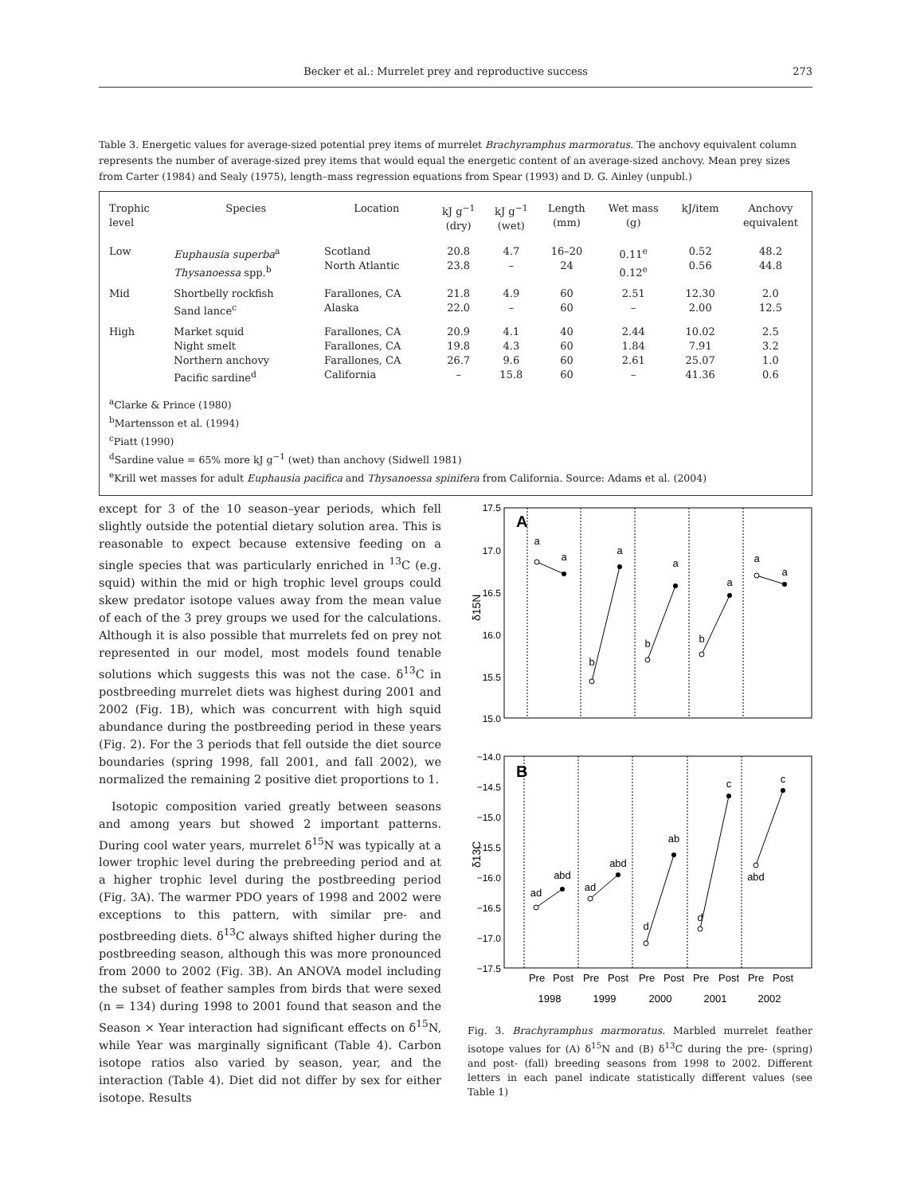Becker et al.: Murrelet prey and reproductive success 273
Table 3. Energetic values for average-sized potential prey items of murrelet Brachyramphus marmoratus. The anchovy equivalent column represents the number of average-sized prey items that would equal the energetic content of an average-sized anchovy. Mean prey sizes from Carter (1984) and Sealy (1975), length–mass regression equations from Spear (1993) and D. G. Ainley (unpubl.)
| Trophic level | Species | Location | kJ g<sup>−1</sup> (dry) | kJ g<sup>−1</sup> (wet) | Length (mm) | Wet mass (g) | kJ/item | Anchovy equivalent |
| --- | --- | --- | --- | --- | --- | --- | --- | --- |
| Low | Euphausia superba<sup>a</sup> Thysanoessa spp.<sup>b</sup> | Scotland North Atlantic | 20.8 23.8 | 4.7 – | 16–20 24 | 0.11<sup>e</sup> 0.12<sup>e</sup> | 0.52 0.56 | 48.2 44.8 |
| Mid | Shortbelly rockfish Sand lance<sup>c</sup> | Farallones, CA Alaska | 21.8 22.0 | 4.9 – | 60 60 | 2.51 – | 12.30 2.00 | 2.0 12.5 |
| High | Market squid Night smelt Northern anchovy Pacific sardine<sup>d</sup> | Farallones, CA Farallones, CA Farallones, CA California | 20.9 19.8 26.7 – | 4.1 4.3 9.6 15.8 | 40 60 60 60 | 2.44 1.84 2.61 – | 10.02 7.91 25.07 41.36 | 2.5 3.2 1.0 0.6 |
<sup>a</sup> Clarke & Prince (1980)
<sup>b</sup> Martensson et al. (1994)
<sup>c</sup> Piatt (1990)
<sup>d</sup> Sardine value = 65% more kJ g<sup>−1</sup> (wet) than anchovy (Sidwell 1981)
<sup>e</sup> Krill wet masses for adult Euphausia pacifica and Thysanoessa spinifera from California. Source: Adams et al. (2004)
except for 3 of the 10 season–year periods, which fell slightly outside the potential dietary solution area. This is reasonable to expect because extensive feeding on a single species that was particularly enriched in <sup>13</sup>C (e.g. squid) within the mid or high trophic level groups could skew predator isotope values away from the mean value of each of the 3 prey groups we used for the calculations. Although it is also possible that murrelets fed on prey not represented in our model, most models found tenable solutions which suggests this was not the case. δ<sup>13</sup>C in postbreeding murrelet diets was highest during 2001 and 2002 (Fig. 1B), which was concurrent with high squid abundance during the postbreeding period in these years (Fig. 2). For the 3 periods that fell outside the diet source boundaries (spring 1998, fall 2001, and fall 2002), we normalized the remaining 2 positive diet proportions to 1.
Isotopic composition varied greatly between seasons and among years but showed 2 important patterns. During cool water years, murrelet δ<sup>15</sup>N was typically at a lower trophic level during the prebreeding period and at a higher trophic level during the postbreeding period (Fig. 3A). The warmer PDO years of 1998 and 2002 were exceptions to this pattern, with similar pre- and postbreeding diets. δ<sup>13</sup>C always shifted higher during the postbreeding season, although this was more pronounced from 2000 to 2002 (Fig. 3B). An ANOVA model including the subset of feather samples from birds that were sexed (n = 134) during 1998 to 2001 found that season and the Season × Year interaction had significant effects on δ<sup>15</sup>N, while Year was marginally significant (Table 4). Carbon isotope ratios also varied by season, year, and the interaction (Table 4). Diet did not differ by sex for either isotope. Results
17.5
17.0
16.5
16.0
15.5
15.0
−14.0
−14.5
−15.0
−15.5
−16.0
−16.5
−17.0
−17.5
δ15N
δ13C
A
B
a
a
b
a
b
a
b
a
a
a
ad
abd
ad
abd
d
ab
d
c
abd
c
Pre
Post
Pre
Post
Pre
Post
Pre
Post
Pre
Post
1998
1999
2000
2001
2002
Fig. 3. Brachyramphus marmoratus. Marbled murrelet feather isotope values for (A) δ<sup>15</sup>N and (B) δ<sup>13</sup>C during the pre- (spring) and post- (fall) breeding seasons from 1998 to 2002. Different letters in each panel indicate statistically different values (see Table 1)